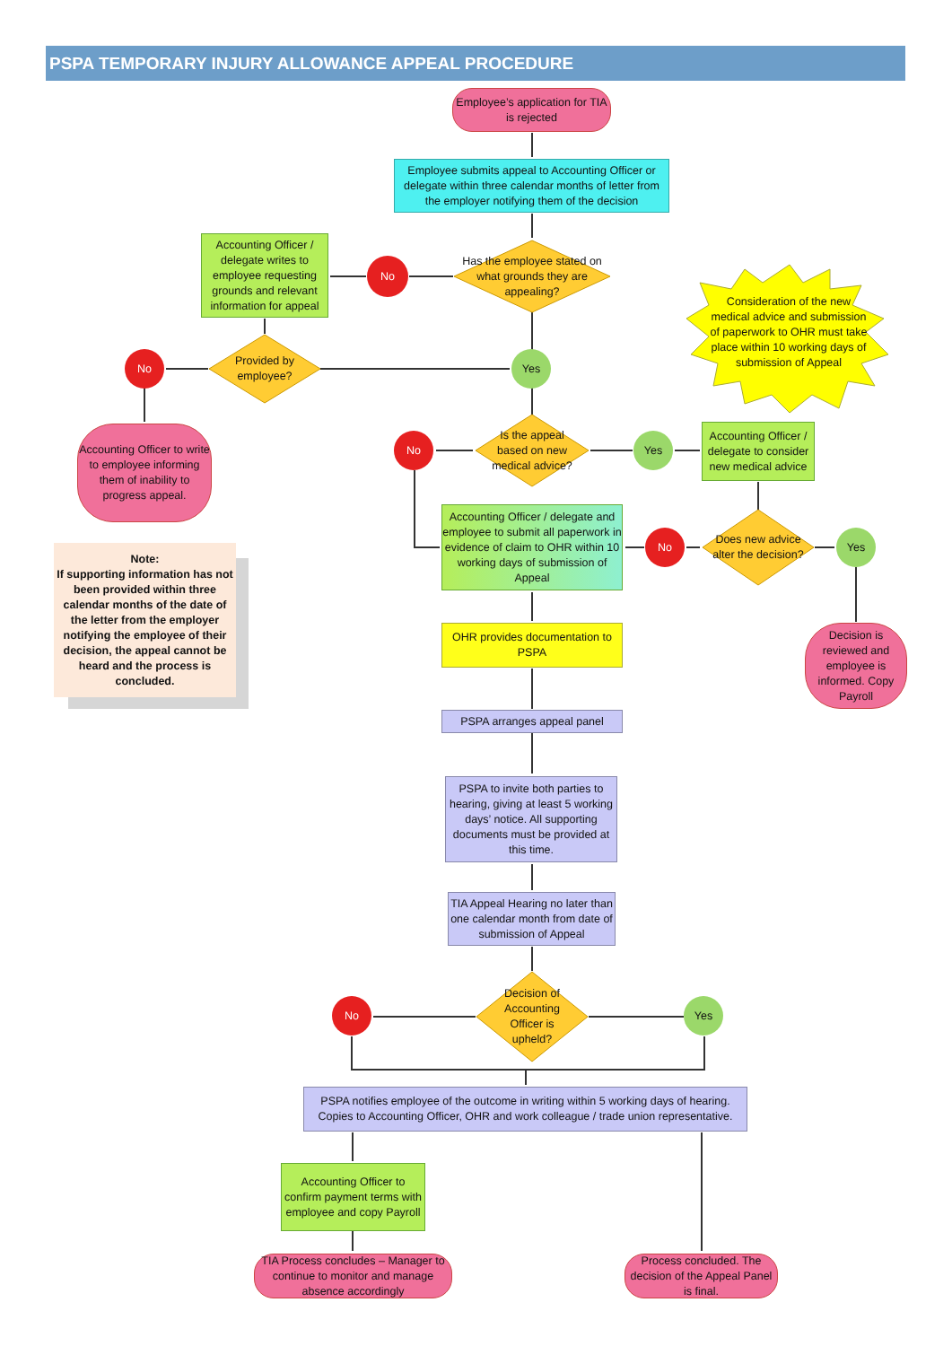PSPA TEMPORARY INJURY ALLOWANCE APPEAL PROCEDURE
Employee’s application for TIA is rejected
Employee submits appeal to Accounting Officer or delegate within three calendar months of letter from the employer notifying them of the decision
Has the employee stated on what grounds they are appealing?
No
Accounting Officer / delegate writes to employee requesting grounds and relevant information for appeal
Consideration of the new medical advice and submission of paperwork to OHR must take place within 10 working days of submission of Appeal
Provided by employee?
No Yes
Accounting Officer to write to employee informing them of inability to progress appeal.
Is the appeal based on new medical advice?
No Yes
Accounting Officer / delegate to consider new medical advice
Note:
If supporting information has not been provided within three calendar months of the date of the letter from the employer notifying the employee of their decision, the appeal cannot be heard and the process is concluded.
Accounting Officer / delegate and employee to submit all paperwork in evidence of claim to OHR within 10 working days of submission of Appeal
No
Does new advice alter the decision?
Yes
Decision is reviewed and employee is informed. Copy Payroll
OHR provides documentation to PSPA
PSPA arranges appeal panel
PSPA to invite both parties to hearing, giving at least 5 working days’ notice. All supporting documents must be provided at this time.
TIA Appeal Hearing no later than one calendar month from date of submission of Appeal
Decision of Accounting Officer is upheld?
No Yes
PSPA notifies employee of the outcome in writing within 5 working days of hearing. Copies to Accounting Officer, OHR and work colleague / trade union representative.
Accounting Officer to confirm payment terms with employee and copy Payroll
TIA Process concludes – Manager to continue to monitor and manage absence accordingly
Process concluded. The decision of the Appeal Panel is final.